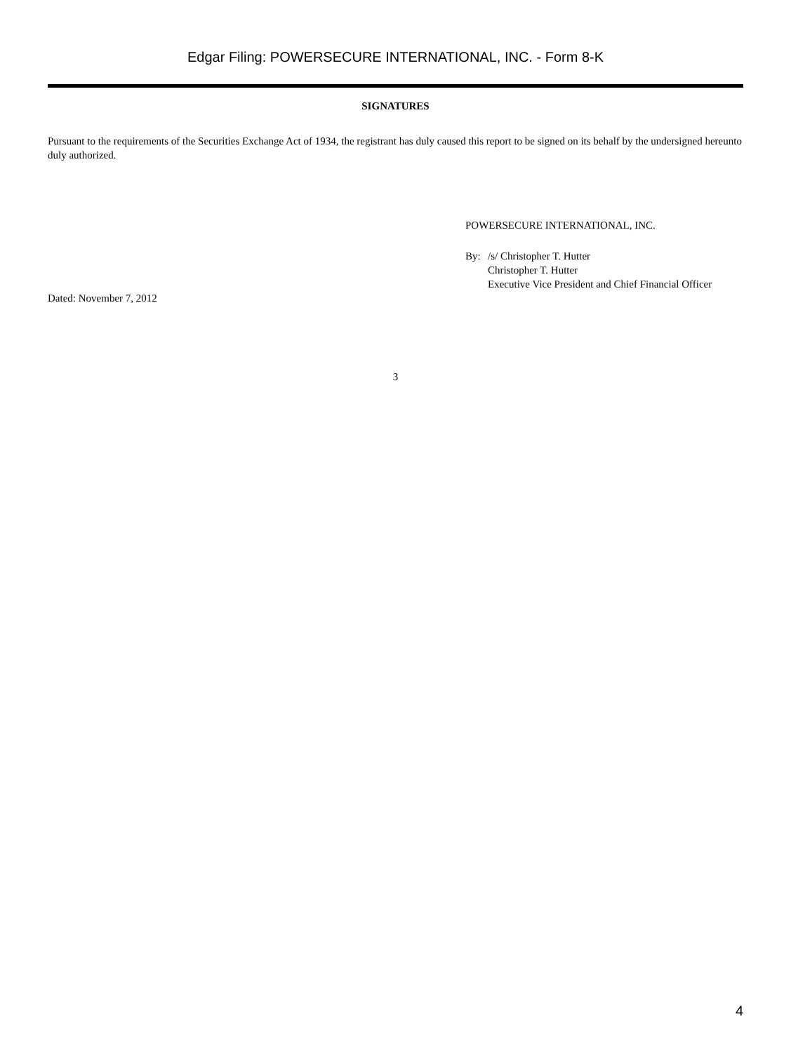Edgar Filing: POWERSECURE INTERNATIONAL, INC. - Form 8-K
SIGNATURES
Pursuant to the requirements of the Securities Exchange Act of 1934, the registrant has duly caused this report to be signed on its behalf by the undersigned hereunto duly authorized.
POWERSECURE INTERNATIONAL, INC.
By: /s/ Christopher T. Hutter
Christopher T. Hutter
Executive Vice President and Chief Financial Officer
Dated: November 7, 2012
3
4